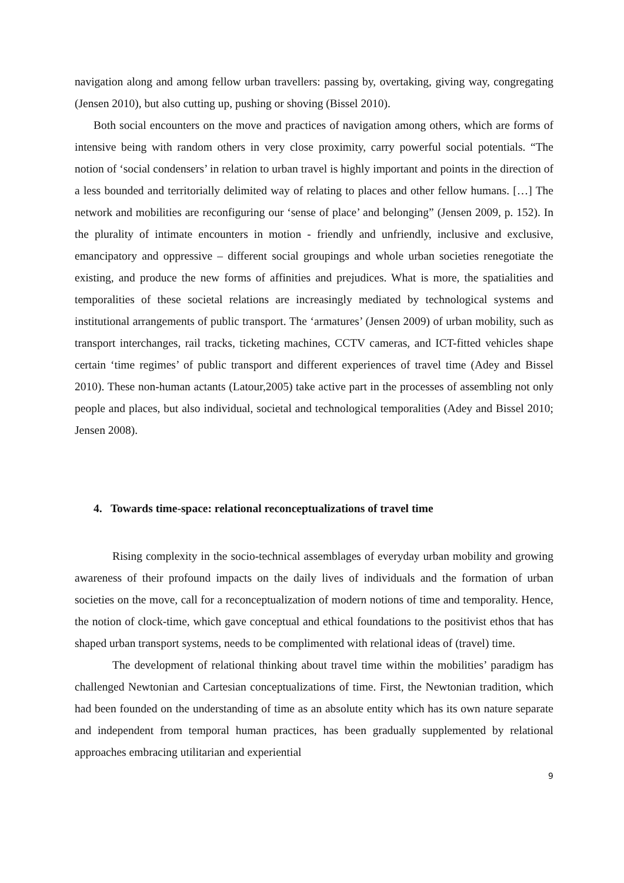navigation along and among fellow urban travellers: passing by, overtaking, giving way, congregating (Jensen 2010), but also cutting up, pushing or shoving (Bissel 2010).
Both social encounters on the move and practices of navigation among others, which are forms of intensive being with random others in very close proximity, carry powerful social potentials. “The notion of ‘social condensers’ in relation to urban travel is highly important and points in the direction of a less bounded and territorially delimited way of relating to places and other fellow humans. […] The network and mobilities are reconfiguring our ‘sense of place’ and belonging” (Jensen 2009, p. 152). In the plurality of intimate encounters in motion - friendly and unfriendly, inclusive and exclusive, emancipatory and oppressive – different social groupings and whole urban societies renegotiate the existing, and produce the new forms of affinities and prejudices. What is more, the spatialities and temporalities of these societal relations are increasingly mediated by technological systems and institutional arrangements of public transport. The ‘armatures’ (Jensen 2009) of urban mobility, such as transport interchanges, rail tracks, ticketing machines, CCTV cameras, and ICT-fitted vehicles shape certain ‘time regimes’ of public transport and different experiences of travel time (Adey and Bissel 2010). These non-human actants (Latour,2005) take active part in the processes of assembling not only people and places, but also individual, societal and technological temporalities (Adey and Bissel 2010; Jensen 2008).
4. Towards time-space: relational reconceptualizations of travel time
Rising complexity in the socio-technical assemblages of everyday urban mobility and growing awareness of their profound impacts on the daily lives of individuals and the formation of urban societies on the move, call for a reconceptualization of modern notions of time and temporality. Hence, the notion of clock-time, which gave conceptual and ethical foundations to the positivist ethos that has shaped urban transport systems, needs to be complimented with relational ideas of (travel) time.
The development of relational thinking about travel time within the mobilities’ paradigm has challenged Newtonian and Cartesian conceptualizations of time. First, the Newtonian tradition, which had been founded on the understanding of time as an absolute entity which has its own nature separate and independent from temporal human practices, has been gradually supplemented by relational approaches embracing utilitarian and experiential
9